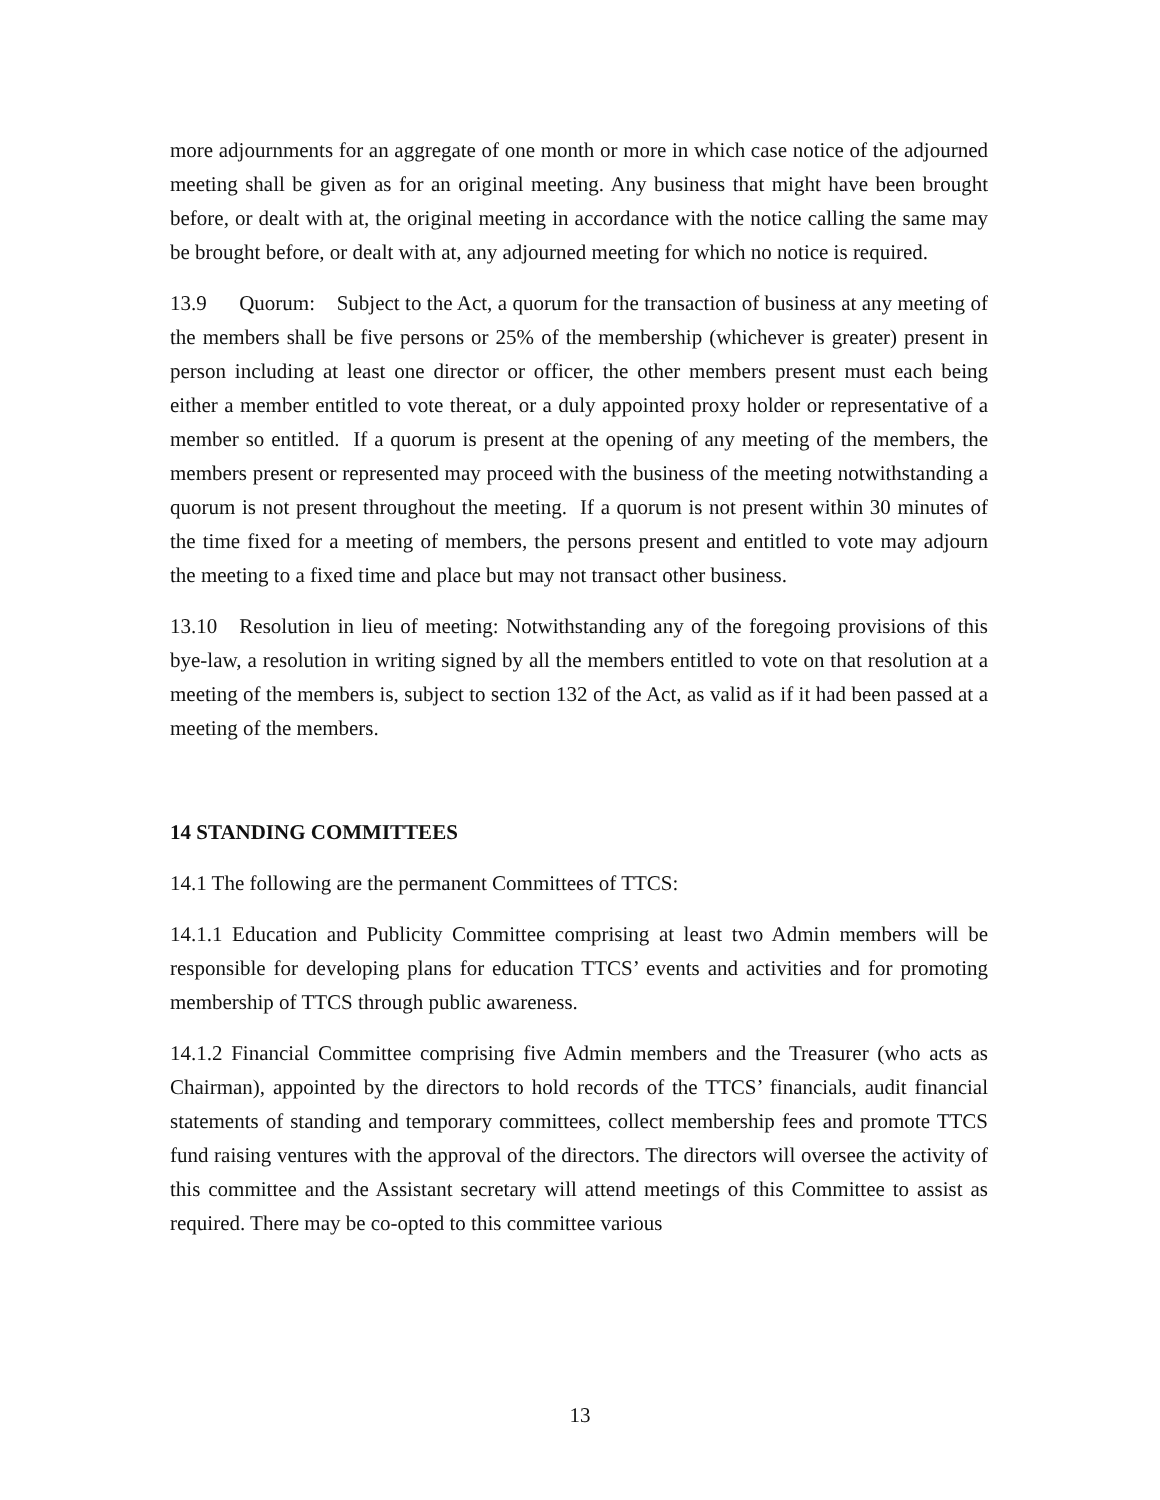more adjournments for an aggregate of one month or more in which case notice of the adjourned meeting shall be given as for an original meeting. Any business that might have been brought before, or dealt with at, the original meeting in accordance with the notice calling the same may be brought before, or dealt with at, any adjourned meeting for which no notice is required.
13.9 Quorum: Subject to the Act, a quorum for the transaction of business at any meeting of the members shall be five persons or 25% of the membership (whichever is greater) present in person including at least one director or officer, the other members present must each being either a member entitled to vote thereat, or a duly appointed proxy holder or representative of a member so entitled. If a quorum is present at the opening of any meeting of the members, the members present or represented may proceed with the business of the meeting notwithstanding a quorum is not present throughout the meeting. If a quorum is not present within 30 minutes of the time fixed for a meeting of members, the persons present and entitled to vote may adjourn the meeting to a fixed time and place but may not transact other business.
13.10 Resolution in lieu of meeting: Notwithstanding any of the foregoing provisions of this bye-law, a resolution in writing signed by all the members entitled to vote on that resolution at a meeting of the members is, subject to section 132 of the Act, as valid as if it had been passed at a meeting of the members.
14 STANDING COMMITTEES
14.1 The following are the permanent Committees of TTCS:
14.1.1 Education and Publicity Committee comprising at least two Admin members will be responsible for developing plans for education TTCS’ events and activities and for promoting membership of TTCS through public awareness.
14.1.2 Financial Committee comprising five Admin members and the Treasurer (who acts as Chairman), appointed by the directors to hold records of the TTCS’ financials, audit financial statements of standing and temporary committees, collect membership fees and promote TTCS fund raising ventures with the approval of the directors. The directors will oversee the activity of this committee and the Assistant secretary will attend meetings of this Committee to assist as required. There may be co-opted to this committee various
13